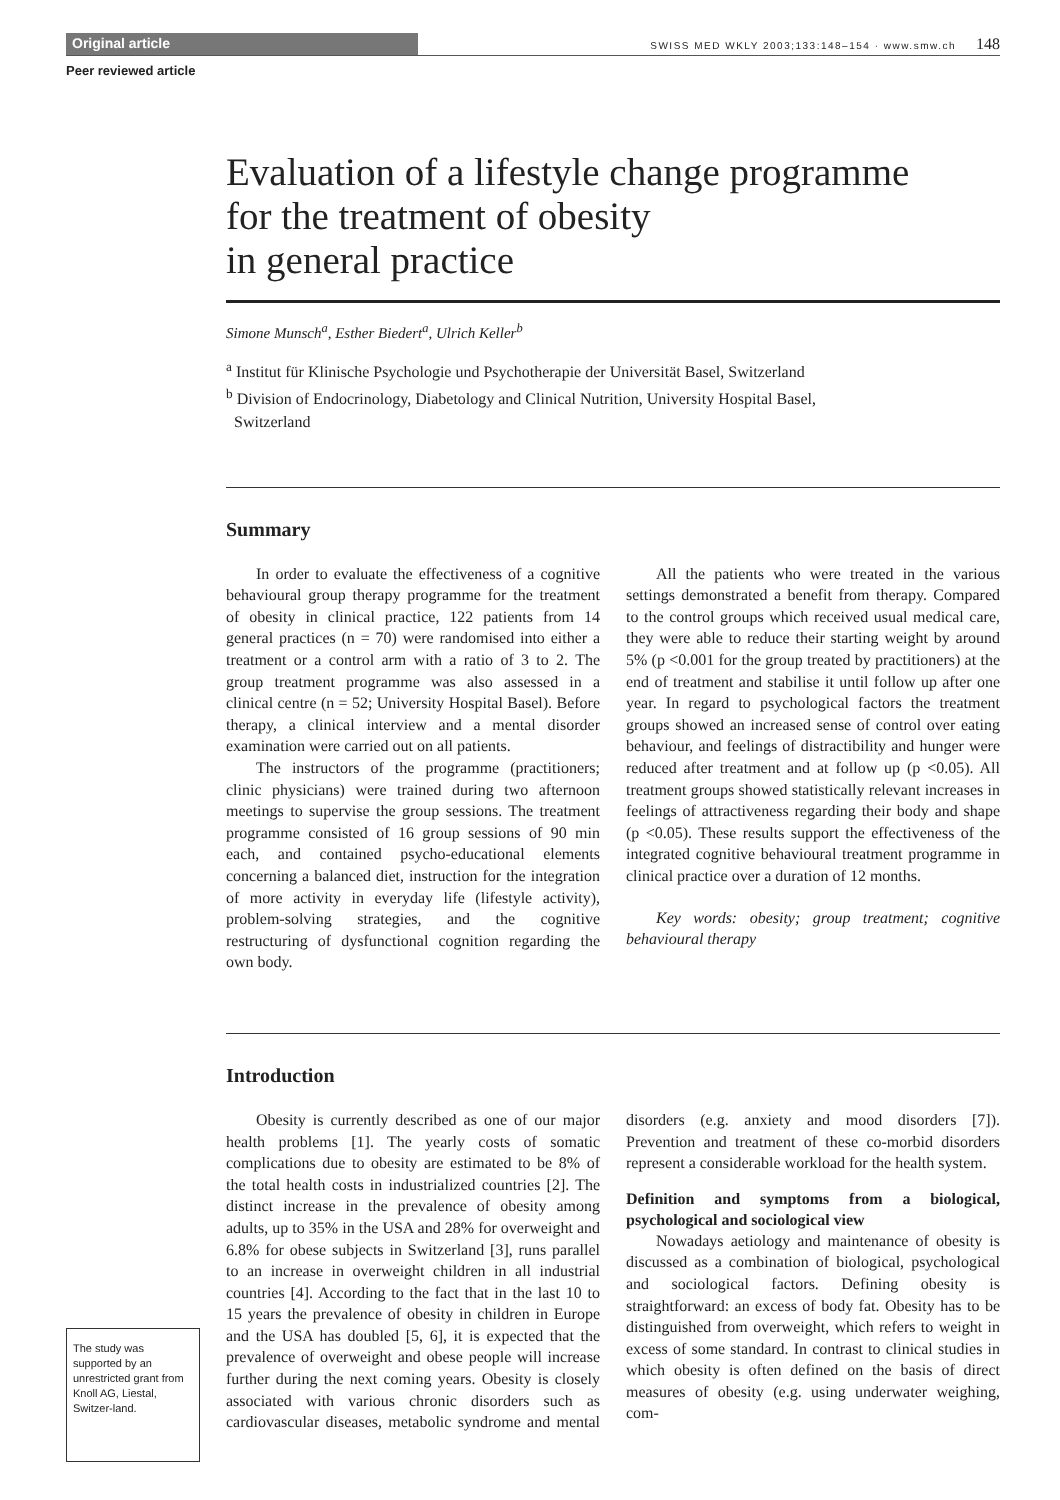Original article
SWISS MED WKLY 2003;133:148–154 · www.smw.ch 148
Peer reviewed article
Evaluation of a lifestyle change programme
for the treatment of obesity
in general practice
Simone Munsch<sup>a</sup>, Esther Biedert<sup>a</sup>, Ulrich Keller<sup>b</sup>
<sup>a</sup> Institut für Klinische Psychologie und Psychotherapie der Universität Basel, Switzerland
<sup>b</sup> Division of Endocrinology, Diabetology and Clinical Nutrition, University Hospital Basel,
Switzerland
Summary
In order to evaluate the effectiveness of a cognitive behavioural group therapy programme for the treatment of obesity in clinical practice, 122 patients from 14 general practices (n = 70) were randomised into either a treatment or a control arm with a ratio of 3 to 2. The group treatment programme was also assessed in a clinical centre (n = 52; University Hospital Basel). Before therapy, a clinical interview and a mental disorder examination were carried out on all patients.
The instructors of the programme (practitioners; clinic physicians) were trained during two afternoon meetings to supervise the group sessions. The treatment programme consisted of 16 group sessions of 90 min each, and contained psycho-educational elements concerning a balanced diet, instruction for the integration of more activity in everyday life (lifestyle activity), problem-solving strategies, and the cognitive restructuring of dysfunctional cognition regarding the own body.
All the patients who were treated in the various settings demonstrated a benefit from therapy. Compared to the control groups which received usual medical care, they were able to reduce their starting weight by around 5% (p <0.001 for the group treated by practitioners) at the end of treatment and stabilise it until follow up after one year. In regard to psychological factors the treatment groups showed an increased sense of control over eating behaviour, and feelings of distractibility and hunger were reduced after treatment and at follow up (p <0.05). All treatment groups showed statistically relevant increases in feelings of attractiveness regarding their body and shape (p <0.05). These results support the effectiveness of the integrated cognitive behavioural treatment programme in clinical practice over a duration of 12 months.
Key words: obesity; group treatment; cognitive behavioural therapy
Introduction
Obesity is currently described as one of our major health problems [1]. The yearly costs of somatic complications due to obesity are estimated to be 8% of the total health costs in industrialized countries [2]. The distinct increase in the prevalence of obesity among adults, up to 35% in the USA and 28% for overweight and 6.8% for obese subjects in Switzerland [3], runs parallel to an increase in overweight children in all industrial countries [4]. According to the fact that in the last 10 to 15 years the prevalence of obesity in children in Europe and the USA has doubled [5, 6], it is expected that the prevalence of overweight and obese people will increase further during the next coming years. Obesity is closely associated with various chronic disorders such as cardiovascular diseases, metabolic syndrome and mental disorders (e.g. anxiety and mood disorders [7]). Prevention and treatment of these co-morbid disorders represent a considerable workload for the health system.
Definition and symptoms from a biological, psychological and sociological view
Nowadays aetiology and maintenance of obesity is discussed as a combination of biological, psychological and sociological factors. Defining obesity is straightforward: an excess of body fat. Obesity has to be distinguished from overweight, which refers to weight in excess of some standard. In contrast to clinical studies in which obesity is often defined on the basis of direct measures of obesity (e.g. using underwater weighing, com-
The study was supported by an unrestricted grant from Knoll AG, Liestal, Switzer-land.